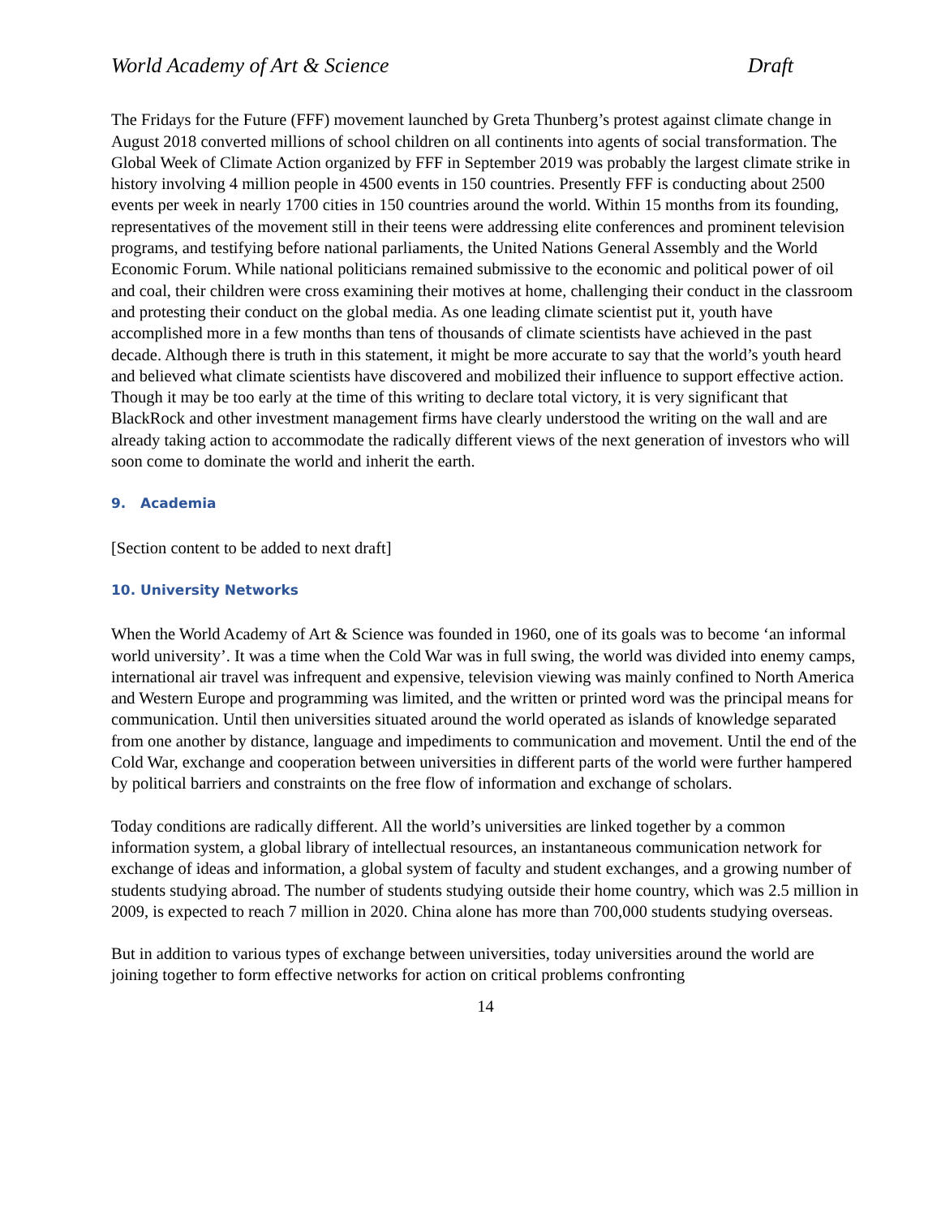World Academy of Art & Science Draft
The Fridays for the Future (FFF) movement launched by Greta Thunberg’s protest against climate change in August 2018 converted millions of school children on all continents into agents of social transformation. The Global Week of Climate Action organized by FFF in September 2019 was probably the largest climate strike in history involving 4 million people in 4500 events in 150 countries. Presently FFF is conducting about 2500 events per week in nearly 1700 cities in 150 countries around the world. Within 15 months from its founding, representatives of the movement still in their teens were addressing elite conferences and prominent television programs, and testifying before national parliaments, the United Nations General Assembly and the World Economic Forum. While national politicians remained submissive to the economic and political power of oil and coal, their children were cross examining their motives at home, challenging their conduct in the classroom and protesting their conduct on the global media. As one leading climate scientist put it, youth have accomplished more in a few months than tens of thousands of climate scientists have achieved in the past decade. Although there is truth in this statement, it might be more accurate to say that the world’s youth heard and believed what climate scientists have discovered and mobilized their influence to support effective action. Though it may be too early at the time of this writing to declare total victory, it is very significant that BlackRock and other investment management firms have clearly understood the writing on the wall and are already taking action to accommodate the radically different views of the next generation of investors who will soon come to dominate the world and inherit the earth.
9. Academia
[Section content to be added to next draft]
10. University Networks
When the World Academy of Art & Science was founded in 1960, one of its goals was to become ‘an informal world university’. It was a time when the Cold War was in full swing, the world was divided into enemy camps, international air travel was infrequent and expensive, television viewing was mainly confined to North America and Western Europe and programming was limited, and the written or printed word was the principal means for communication. Until then universities situated around the world operated as islands of knowledge separated from one another by distance, language and impediments to communication and movement. Until the end of the Cold War, exchange and cooperation between universities in different parts of the world were further hampered by political barriers and constraints on the free flow of information and exchange of scholars.
Today conditions are radically different. All the world’s universities are linked together by a common information system, a global library of intellectual resources, an instantaneous communication network for exchange of ideas and information, a global system of faculty and student exchanges, and a growing number of students studying abroad. The number of students studying outside their home country, which was 2.5 million in 2009, is expected to reach 7 million in 2020. China alone has more than 700,000 students studying overseas.
But in addition to various types of exchange between universities, today universities around the world are joining together to form effective networks for action on critical problems confronting
14